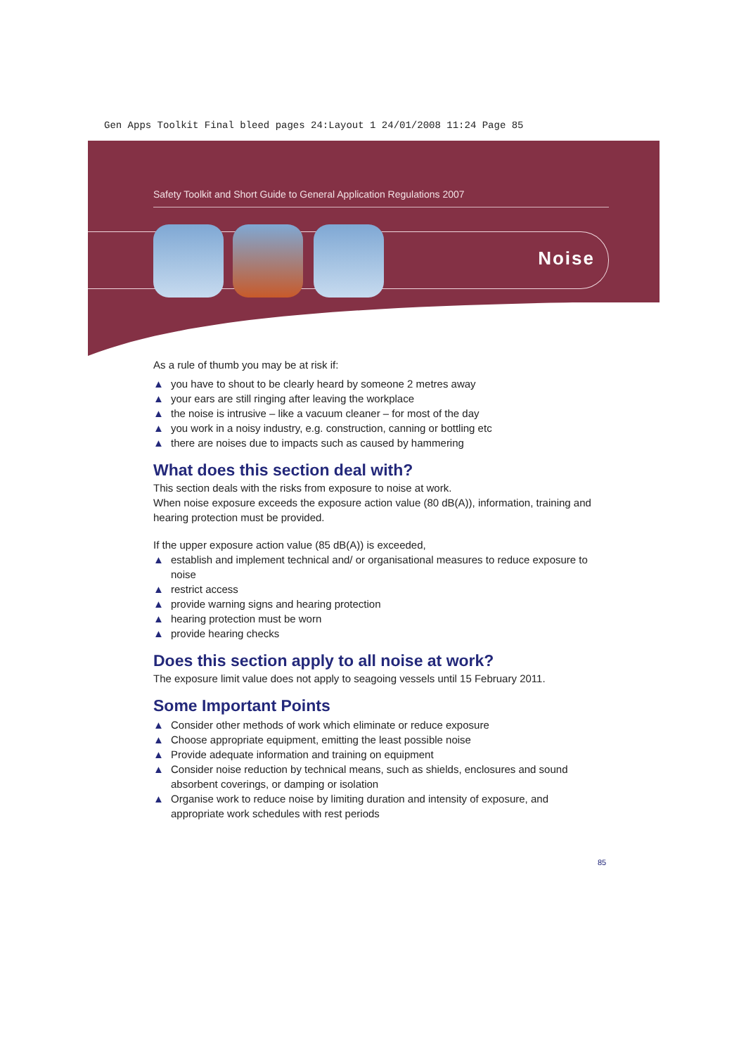Gen Apps Toolkit Final bleed pages 24:Layout 1 24/01/2008 11:24 Page 85
Safety Toolkit and Short Guide to General Application Regulations 2007
Noise
As a rule of thumb you may be at risk if:
▲ you have to shout to be clearly heard by someone 2 metres away
▲ your ears are still ringing after leaving the workplace
▲ the noise is intrusive – like a vacuum cleaner – for most of the day
▲ you work in a noisy industry, e.g. construction, canning or bottling etc
▲ there are noises due to impacts such as caused by hammering
What does this section deal with?
This section deals with the risks from exposure to noise at work.
When noise exposure exceeds the exposure action value (80 dB(A)), information, training and hearing protection must be provided.
If the upper exposure action value (85 dB(A)) is exceeded,
▲ establish and implement technical and/ or organisational measures to reduce exposure to noise
▲ restrict access
▲ provide warning signs and hearing protection
▲ hearing protection must be worn
▲ provide hearing checks
Does this section apply to all noise at work?
The exposure limit value does not apply to seagoing vessels until 15 February 2011.
Some Important Points
▲ Consider other methods of work which eliminate or reduce exposure
▲ Choose appropriate equipment, emitting the least possible noise
▲ Provide adequate information and training on equipment
▲ Consider noise reduction by technical means, such as shields, enclosures and sound absorbent coverings, or damping or isolation
▲ Organise work to reduce noise by limiting duration and intensity of exposure, and appropriate work schedules with rest periods
85